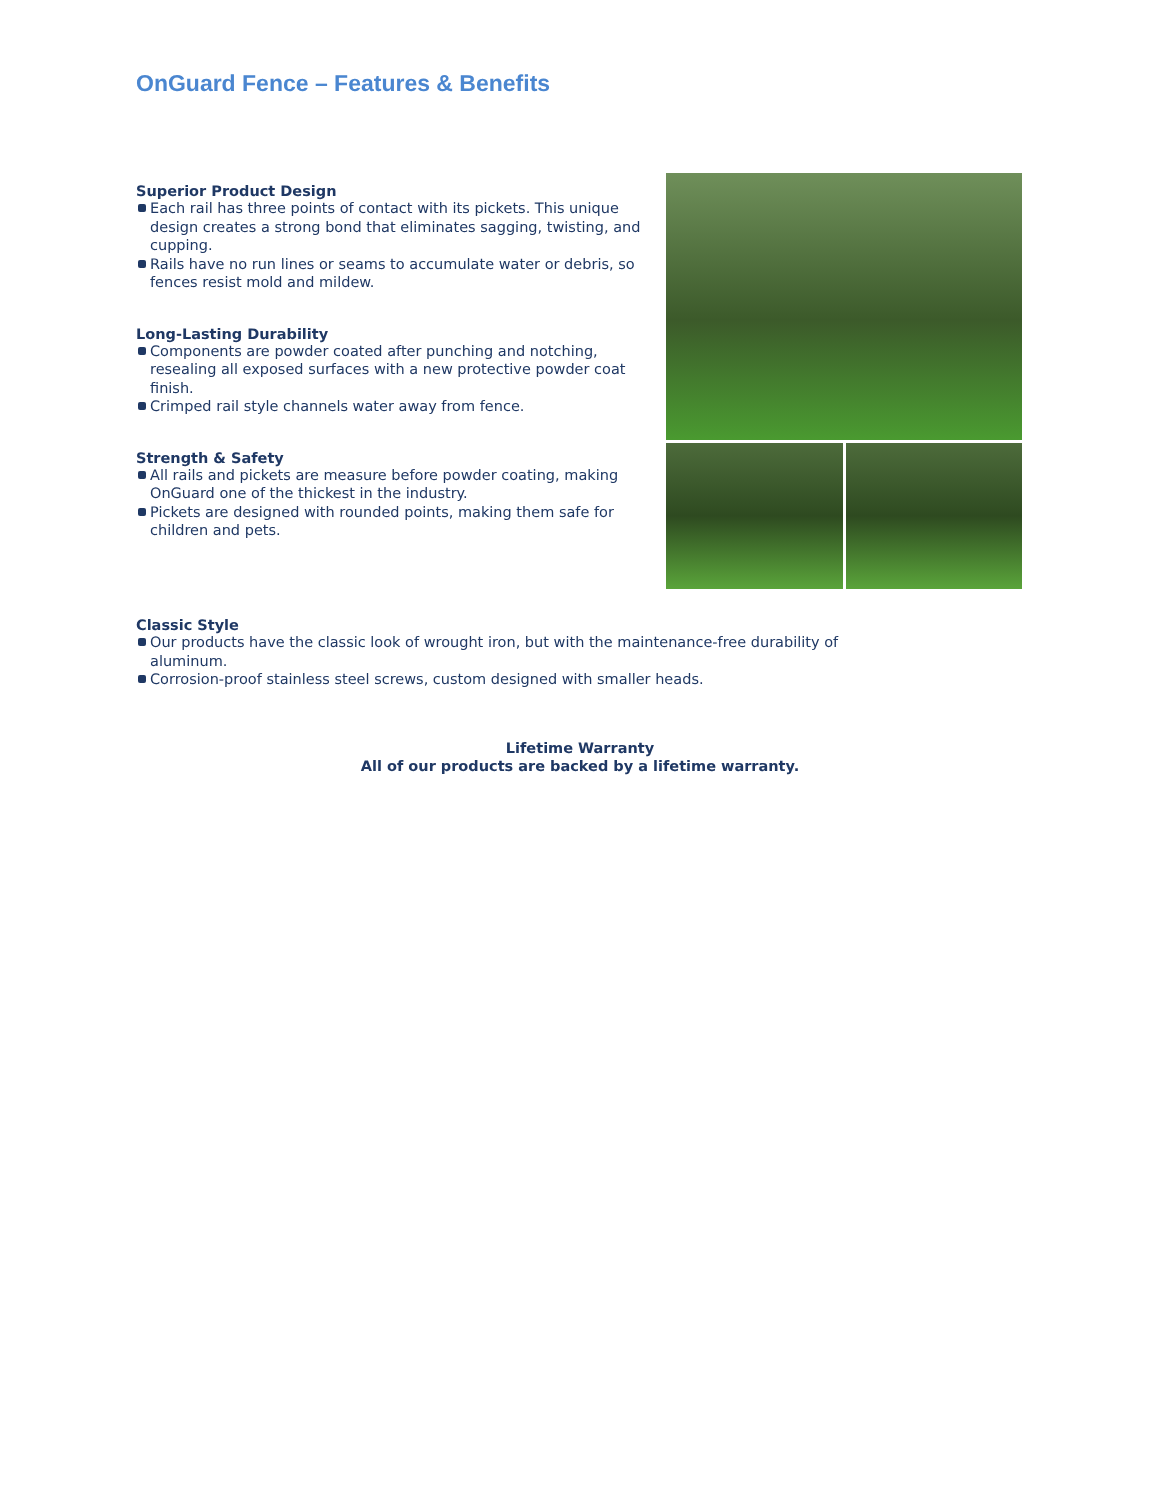OnGuard Fence – Features & Benefits
Superior Product Design
Each rail has three points of contact with its pickets. This unique design creates a strong bond that eliminates sagging, twisting, and cupping.
Rails have no run lines or seams to accumulate water or debris, so fences resist mold and mildew.
Long-Lasting Durability
Components are powder coated after punching and notching, resealing all exposed surfaces with a new protective powder coat finish.
Crimped rail style channels water away from fence.
Strength & Safety
All rails and pickets are measure before powder coating, making OnGuard one of the thickest in the industry.
Pickets are designed with rounded points, making them safe for children and pets.
Classic Style
Our products have the classic look of wrought iron, but with the maintenance-free durability of aluminum.
Corrosion-proof stainless steel screws, custom designed with smaller heads.
Lifetime Warranty
All of our products are backed by a lifetime warranty.